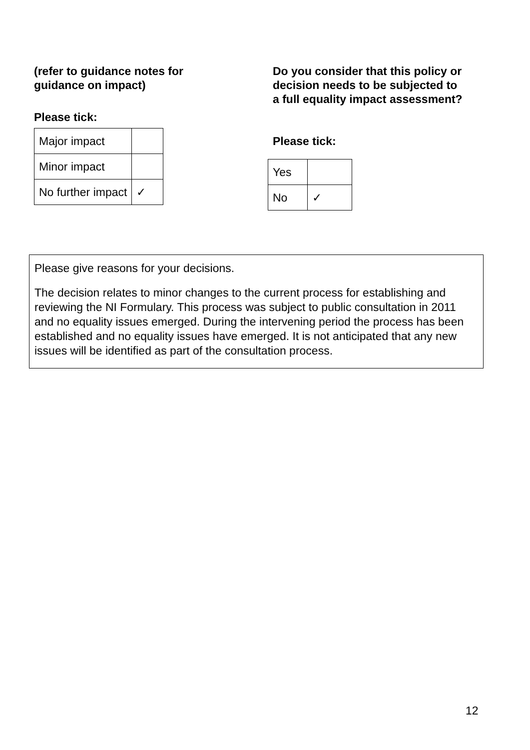(refer to guidance notes for
guidance on impact)
Please tick:
| Major impact | |
| Minor impact | |
| No further impact | ✓ |
Do you consider that this policy or
decision needs to be subjected to
a full equality impact assessment?
Please tick:
| Yes | |
| No | ✓ |
Please give reasons for your decisions.
The decision relates to minor changes to the current process for establishing and reviewing the NI Formulary. This process was subject to public consultation in 2011 and no equality issues emerged. During the intervening period the process has been established and no equality issues have emerged. It is not anticipated that any new issues will be identified as part of the consultation process.
12